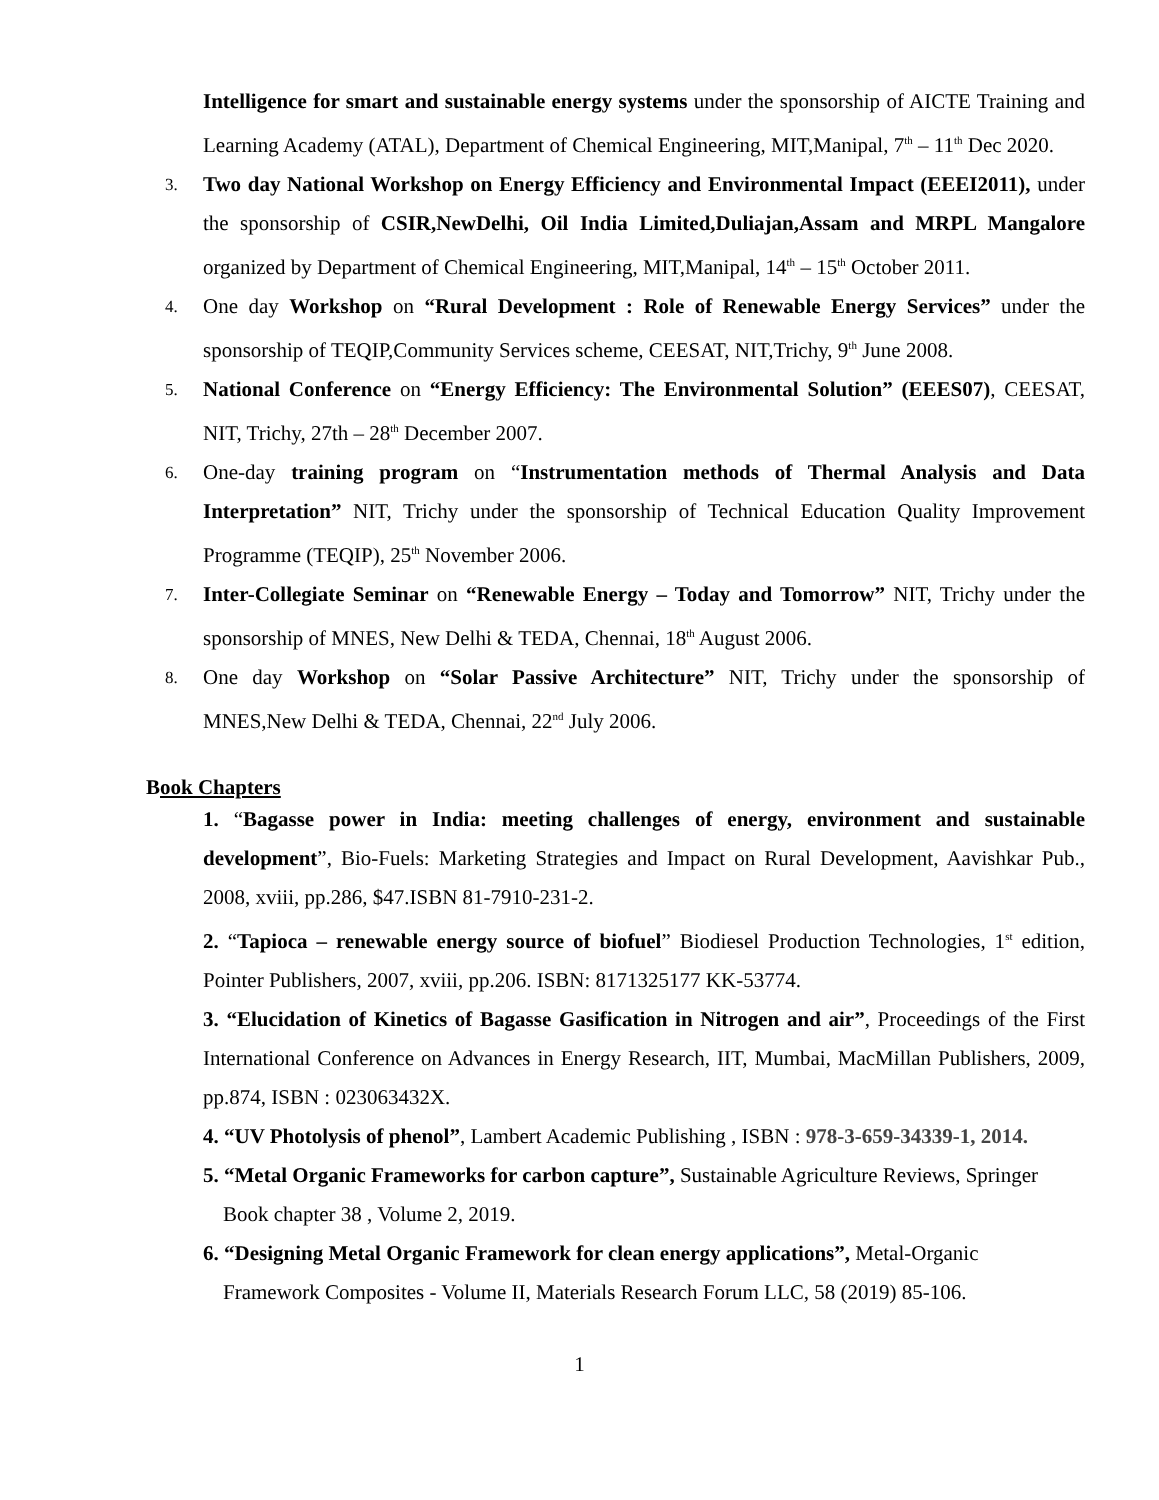Intelligence for smart and sustainable energy systems under the sponsorship of AICTE Training and Learning Academy (ATAL), Department of Chemical Engineering, MIT,Manipal, 7<sup>th</sup> – 11<sup>th</sup> Dec 2020.
3.
Two day National Workshop on Energy Efficiency and Environmental Impact (EEEI2011), under the sponsorship of CSIR,NewDelhi, Oil India Limited,Duliajan,Assam and MRPL Mangalore organized by Department of Chemical Engineering, MIT,Manipal, 14<sup>th</sup> – 15<sup>th</sup> October 2011.
4.
One day Workshop on “Rural Development : Role of Renewable Energy Services” under the sponsorship of TEQIP,Community Services scheme, CEESAT, NIT,Trichy, 9<sup>th</sup> June 2008.
5.
National Conference on “Energy Efficiency: The Environmental Solution” (EEES07), CEESAT, NIT, Trichy, 27th – 28<sup>th</sup> December 2007.
6.
One-day training program on “Instrumentation methods of Thermal Analysis and Data Interpretation” NIT, Trichy under the sponsorship of Technical Education Quality Improvement Programme (TEQIP), 25<sup>th</sup> November 2006.
7.
Inter-Collegiate Seminar on “Renewable Energy – Today and Tomorrow” NIT, Trichy under the sponsorship of MNES, New Delhi & TEDA, Chennai, 18<sup>th</sup> August 2006.
8.
One day Workshop on “Solar Passive Architecture” NIT, Trichy under the sponsorship of MNES,New Delhi & TEDA, Chennai, 22<sup>nd</sup> July 2006.
Book Chapters
1. “Bagasse power in India: meeting challenges of energy, environment and sustainable development”, Bio-Fuels: Marketing Strategies and Impact on Rural Development, Aavishkar Pub., 2008, xviii, pp.286, $47.ISBN 81-7910-231-2.
2. “Tapioca – renewable energy source of biofuel” Biodiesel Production Technologies, 1<sup>st</sup> edition, Pointer Publishers, 2007, xviii, pp.206. ISBN: 8171325177 KK-53774.
3. “Elucidation of Kinetics of Bagasse Gasification in Nitrogen and air”, Proceedings of the First International Conference on Advances in Energy Research, IIT, Mumbai, MacMillan Publishers, 2009, pp.874, ISBN : 023063432X.
4. “UV Photolysis of phenol”, Lambert Academic Publishing , ISBN : 978-3-659-34339-1, 2014.
5. “Metal Organic Frameworks for carbon capture”, Sustainable Agriculture Reviews, Springer
Book chapter 38 , Volume 2, 2019.
6. “Designing Metal Organic Framework for clean energy applications”, Metal-Organic
Framework Composites - Volume II, Materials Research Forum LLC, 58 (2019) 85-106.
1